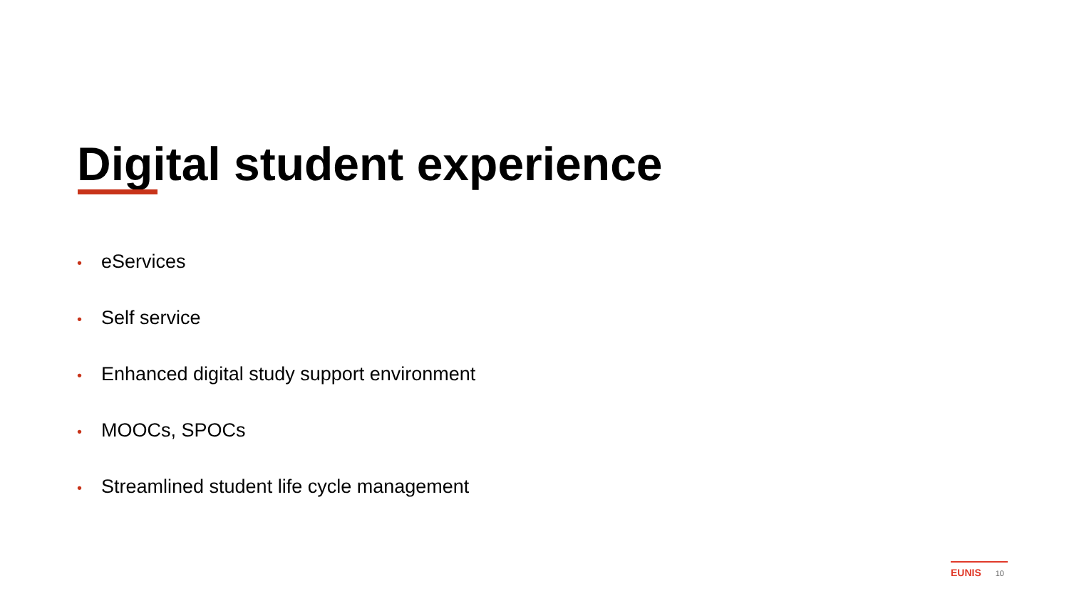Digital student experience
• eServices
• Self service
• Enhanced digital study support environment
• MOOCs, SPOCs
• Streamlined student life cycle management
EUNIS 10